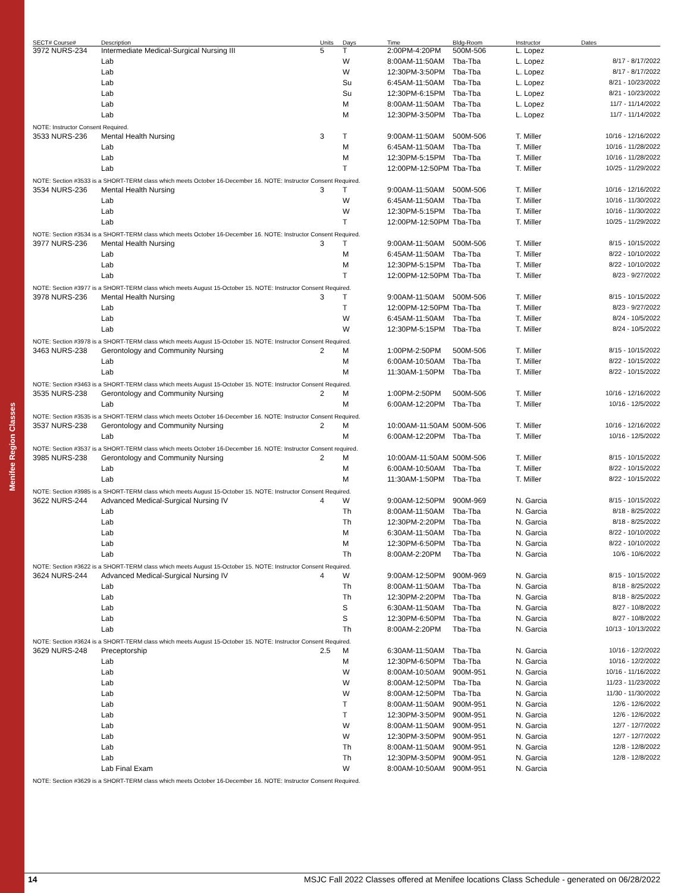Menifee Region Classes
| SECT# Course# | Description | Units | Days | Time | Bldg-Room | Instructor | Dates |
| --- | --- | --- | --- | --- | --- | --- | --- |
| 3972 NURS-234 | Intermediate Medical-Surgical Nursing III | 5 | T | 2:00PM-4:20PM | 500M-506 | L. Lopez | |
| | Lab | | W | 8:00AM-11:50AM | Tba-Tba | L. Lopez | 8/17 - 8/17/2022 |
| | Lab | | W | 12:30PM-3:50PM | Tba-Tba | L. Lopez | 8/17 - 8/17/2022 |
| | Lab | | Su | 6:45AM-11:50AM | Tba-Tba | L. Lopez | 8/21 - 10/23/2022 |
| | Lab | | Su | 12:30PM-6:15PM | Tba-Tba | L. Lopez | 8/21 - 10/23/2022 |
| | Lab | | M | 8:00AM-11:50AM | Tba-Tba | L. Lopez | 11/7 - 11/14/2022 |
| | Lab | | M | 12:30PM-3:50PM | Tba-Tba | L. Lopez | 11/7 - 11/14/2022 |
| NOTE: Instructor Consent Required. | | | | | | | |
| 3533 NURS-236 | Mental Health Nursing | 3 | T | 9:00AM-11:50AM | 500M-506 | T. Miller | 10/16 - 12/16/2022 |
| | Lab | | M | 6:45AM-11:50AM | Tba-Tba | T. Miller | 10/16 - 11/28/2022 |
| | Lab | | M | 12:30PM-5:15PM | Tba-Tba | T. Miller | 10/16 - 11/28/2022 |
| | Lab | | T | 12:00PM-12:50PM | Tba-Tba | T. Miller | 10/25 - 11/29/2022 |
| NOTE: Section #3533 is a SHORT-TERM class which meets October 16-December 16. NOTE: Instructor Consent Required. | | | | | | | |
| 3534 NURS-236 | Mental Health Nursing | 3 | T | 9:00AM-11:50AM | 500M-506 | T. Miller | 10/16 - 12/16/2022 |
| | Lab | | W | 6:45AM-11:50AM | Tba-Tba | T. Miller | 10/16 - 11/30/2022 |
| | Lab | | W | 12:30PM-5:15PM | Tba-Tba | T. Miller | 10/16 - 11/30/2022 |
| | Lab | | T | 12:00PM-12:50PM | Tba-Tba | T. Miller | 10/25 - 11/29/2022 |
| NOTE: Section #3534 is a SHORT-TERM class which meets October 16-December 16. NOTE: Instructor Consent Required. | | | | | | | |
| 3977 NURS-236 | Mental Health Nursing | 3 | T | 9:00AM-11:50AM | 500M-506 | T. Miller | 8/15 - 10/15/2022 |
| | Lab | | M | 6:45AM-11:50AM | Tba-Tba | T. Miller | 8/22 - 10/10/2022 |
| | Lab | | M | 12:30PM-5:15PM | Tba-Tba | T. Miller | 8/22 - 10/10/2022 |
| | Lab | | T | 12:00PM-12:50PM | Tba-Tba | T. Miller | 8/23 - 9/27/2022 |
| NOTE: Section #3977 is a SHORT-TERM class which meets August 15-October 15. NOTE: Instructor Consent Required. | | | | | | | |
| 3978 NURS-236 | Mental Health Nursing | 3 | T | 9:00AM-11:50AM | 500M-506 | T. Miller | 8/15 - 10/15/2022 |
| | Lab | | T | 12:00PM-12:50PM | Tba-Tba | T. Miller | 8/23 - 9/27/2022 |
| | Lab | | W | 6:45AM-11:50AM | Tba-Tba | T. Miller | 8/24 - 10/5/2022 |
| | Lab | | W | 12:30PM-5:15PM | Tba-Tba | T. Miller | 8/24 - 10/5/2022 |
| NOTE: Section #3978 is a SHORT-TERM class which meets August 15-October 15. NOTE: Instructor Consent Required. | | | | | | | |
| 3463 NURS-238 | Gerontology and Community Nursing | 2 | M | 1:00PM-2:50PM | 500M-506 | T. Miller | 8/15 - 10/15/2022 |
| | Lab | | M | 6:00AM-10:50AM | Tba-Tba | T. Miller | 8/22 - 10/15/2022 |
| | Lab | | M | 11:30AM-1:50PM | Tba-Tba | T. Miller | 8/22 - 10/15/2022 |
| NOTE: Section #3463 is a SHORT-TERM class which meets August 15-October 15. NOTE: Instructor Consent Required. | | | | | | | |
| 3535 NURS-238 | Gerontology and Community Nursing | 2 | M | 1:00PM-2:50PM | 500M-506 | T. Miller | 10/16 - 12/16/2022 |
| | Lab | | M | 6:00AM-12:20PM | Tba-Tba | T. Miller | 10/16 - 12/5/2022 |
| NOTE: Section #3535 is a SHORT-TERM class which meets October 16-December 16. NOTE: Instructor Consent Required. | | | | | | | |
| 3537 NURS-238 | Gerontology and Community Nursing | 2 | M | 10:00AM-11:50AM | 500M-506 | T. Miller | 10/16 - 12/16/2022 |
| | Lab | | M | 6:00AM-12:20PM | Tba-Tba | T. Miller | 10/16 - 12/5/2022 |
| NOTE: Section #3537 is a SHORT-TERM class which meets October 16-December 16. NOTE: Instructor Consent required. | | | | | | | |
| 3985 NURS-238 | Gerontology and Community Nursing | 2 | M | 10:00AM-11:50AM | 500M-506 | T. Miller | 8/15 - 10/15/2022 |
| | Lab | | M | 6:00AM-10:50AM | Tba-Tba | T. Miller | 8/22 - 10/15/2022 |
| | Lab | | M | 11:30AM-1:50PM | Tba-Tba | T. Miller | 8/22 - 10/15/2022 |
| NOTE: Section #3985 is a SHORT-TERM class which meets August 15-October 15. NOTE: Instructor Consent Required. | | | | | | | |
| 3622 NURS-244 | Advanced Medical-Surgical Nursing IV | 4 | W | 9:00AM-12:50PM | 900M-969 | N. Garcia | 8/15 - 10/15/2022 |
| | Lab | | Th | 8:00AM-11:50AM | Tba-Tba | N. Garcia | 8/18 - 8/25/2022 |
| | Lab | | Th | 12:30PM-2:20PM | Tba-Tba | N. Garcia | 8/18 - 8/25/2022 |
| | Lab | | M | 6:30AM-11:50AM | Tba-Tba | N. Garcia | 8/22 - 10/10/2022 |
| | Lab | | M | 12:30PM-6:50PM | Tba-Tba | N. Garcia | 8/22 - 10/10/2022 |
| | Lab | | Th | 8:00AM-2:20PM | Tba-Tba | N. Garcia | 10/6 - 10/6/2022 |
| NOTE: Section #3622 is a SHORT-TERM class which meets August 15-October 15. NOTE: Instructor Consent Required. | | | | | | | |
| 3624 NURS-244 | Advanced Medical-Surgical Nursing IV | 4 | W | 9:00AM-12:50PM | 900M-969 | N. Garcia | 8/15 - 10/15/2022 |
| | Lab | | Th | 8:00AM-11:50AM | Tba-Tba | N. Garcia | 8/18 - 8/25/2022 |
| | Lab | | Th | 12:30PM-2:20PM | Tba-Tba | N. Garcia | 8/18 - 8/25/2022 |
| | Lab | | S | 6:30AM-11:50AM | Tba-Tba | N. Garcia | 8/27 - 10/8/2022 |
| | Lab | | S | 12:30PM-6:50PM | Tba-Tba | N. Garcia | 8/27 - 10/8/2022 |
| | Lab | | Th | 8:00AM-2:20PM | Tba-Tba | N. Garcia | 10/13 - 10/13/2022 |
| NOTE: Section #3624 is a SHORT-TERM class which meets August 15-October 15. NOTE: Instructor Consent Required. | | | | | | | |
| 3629 NURS-248 | Preceptorship | 2.5 | M | 6:30AM-11:50AM | Tba-Tba | N. Garcia | 10/16 - 12/2/2022 |
| | Lab | | M | 12:30PM-6:50PM | Tba-Tba | N. Garcia | 10/16 - 12/2/2022 |
| | Lab | | W | 8:00AM-10:50AM | 900M-951 | N. Garcia | 10/16 - 11/16/2022 |
| | Lab | | W | 8:00AM-12:50PM | Tba-Tba | N. Garcia | 11/23 - 11/23/2022 |
| | Lab | | W | 8:00AM-12:50PM | Tba-Tba | N. Garcia | 11/30 - 11/30/2022 |
| | Lab | | T | 8:00AM-11:50AM | 900M-951 | N. Garcia | 12/6 - 12/6/2022 |
| | Lab | | T | 12:30PM-3:50PM | 900M-951 | N. Garcia | 12/6 - 12/6/2022 |
| | Lab | | W | 8:00AM-11:50AM | 900M-951 | N. Garcia | 12/7 - 12/7/2022 |
| | Lab | | W | 12:30PM-3:50PM | 900M-951 | N. Garcia | 12/7 - 12/7/2022 |
| | Lab | | Th | 8:00AM-11:50AM | 900M-951 | N. Garcia | 12/8 - 12/8/2022 |
| | Lab | | Th | 12:30PM-3:50PM | 900M-951 | N. Garcia | 12/8 - 12/8/2022 |
| | Lab Final Exam | | W | 8:00AM-10:50AM | 900M-951 | N. Garcia | |
| NOTE: Section #3629 is a SHORT-TERM class which meets October 16-December 16. NOTE: Instructor Consent Required. | | | | | | | |
14 MSJC Fall 2022 Classes offered at Menifee locations Class Schedule - generated on 06/28/2022